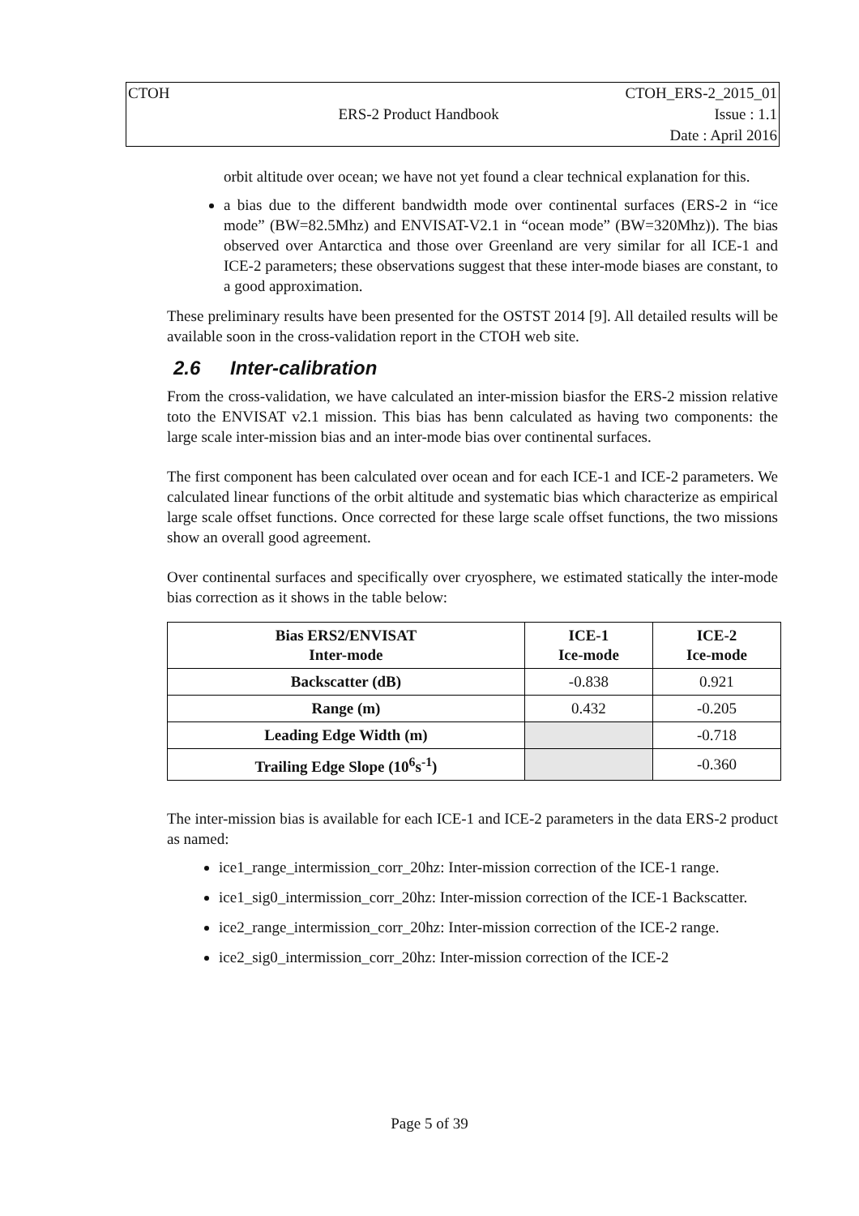| CTOH | | CTOH_ERS-2_2015_01 |
| | ERS-2 Product Handbook | Issue : 1.1 |
| | | Date : April 2016 |
orbit altitude over ocean; we have not yet found a clear technical explanation for this.
a bias due to the different bandwidth mode over continental surfaces (ERS-2 in “ice mode” (BW=82.5Mhz) and ENVISAT-V2.1 in “ocean mode” (BW=320Mhz)). The bias observed over Antarctica and those over Greenland are very similar for all ICE-1 and ICE-2 parameters; these observations suggest that these inter-mode biases are constant, to a good approximation.
These preliminary results have been presented for the OSTST 2014 [9]. All detailed results will be available soon in the cross-validation report in the CTOH web site.
2.6 Inter-calibration
From the cross-validation, we have calculated an inter-mission biasfor the ERS-2 mission relative toto the ENVISAT v2.1 mission. This bias has benn calculated as having two components: the large scale inter-mission bias and an inter-mode bias over continental surfaces.
The first component has been calculated over ocean and for each ICE-1 and ICE-2 parameters. We calculated linear functions of the orbit altitude and systematic bias which characterize as empirical large scale offset functions. Once corrected for these large scale offset functions, the two missions show an overall good agreement.
Over continental surfaces and specifically over cryosphere, we estimated statically the inter-mode bias correction as it shows in the table below:
| Bias ERS2/ENVISAT Inter-mode | ICE-1 Ice-mode | ICE-2 Ice-mode |
| --- | --- | --- |
| Backscatter (dB) | -0.838 | 0.921 |
| Range (m) | 0.432 | -0.205 |
| Leading Edge Width (m) | | -0.718 |
| Trailing Edge Slope (10<sup>6</sup>s<sup>-1</sup>) | | -0.360 |
The inter-mission bias is available for each ICE-1 and ICE-2 parameters in the data ERS-2 product as named:
ice1_range_intermission_corr_20hz: Inter-mission correction of the ICE-1 range.
ice1_sig0_intermission_corr_20hz: Inter-mission correction of the ICE-1 Backscatter.
ice2_range_intermission_corr_20hz: Inter-mission correction of the ICE-2 range.
ice2_sig0_intermission_corr_20hz: Inter-mission correction of the ICE-2
Page 5 of 39